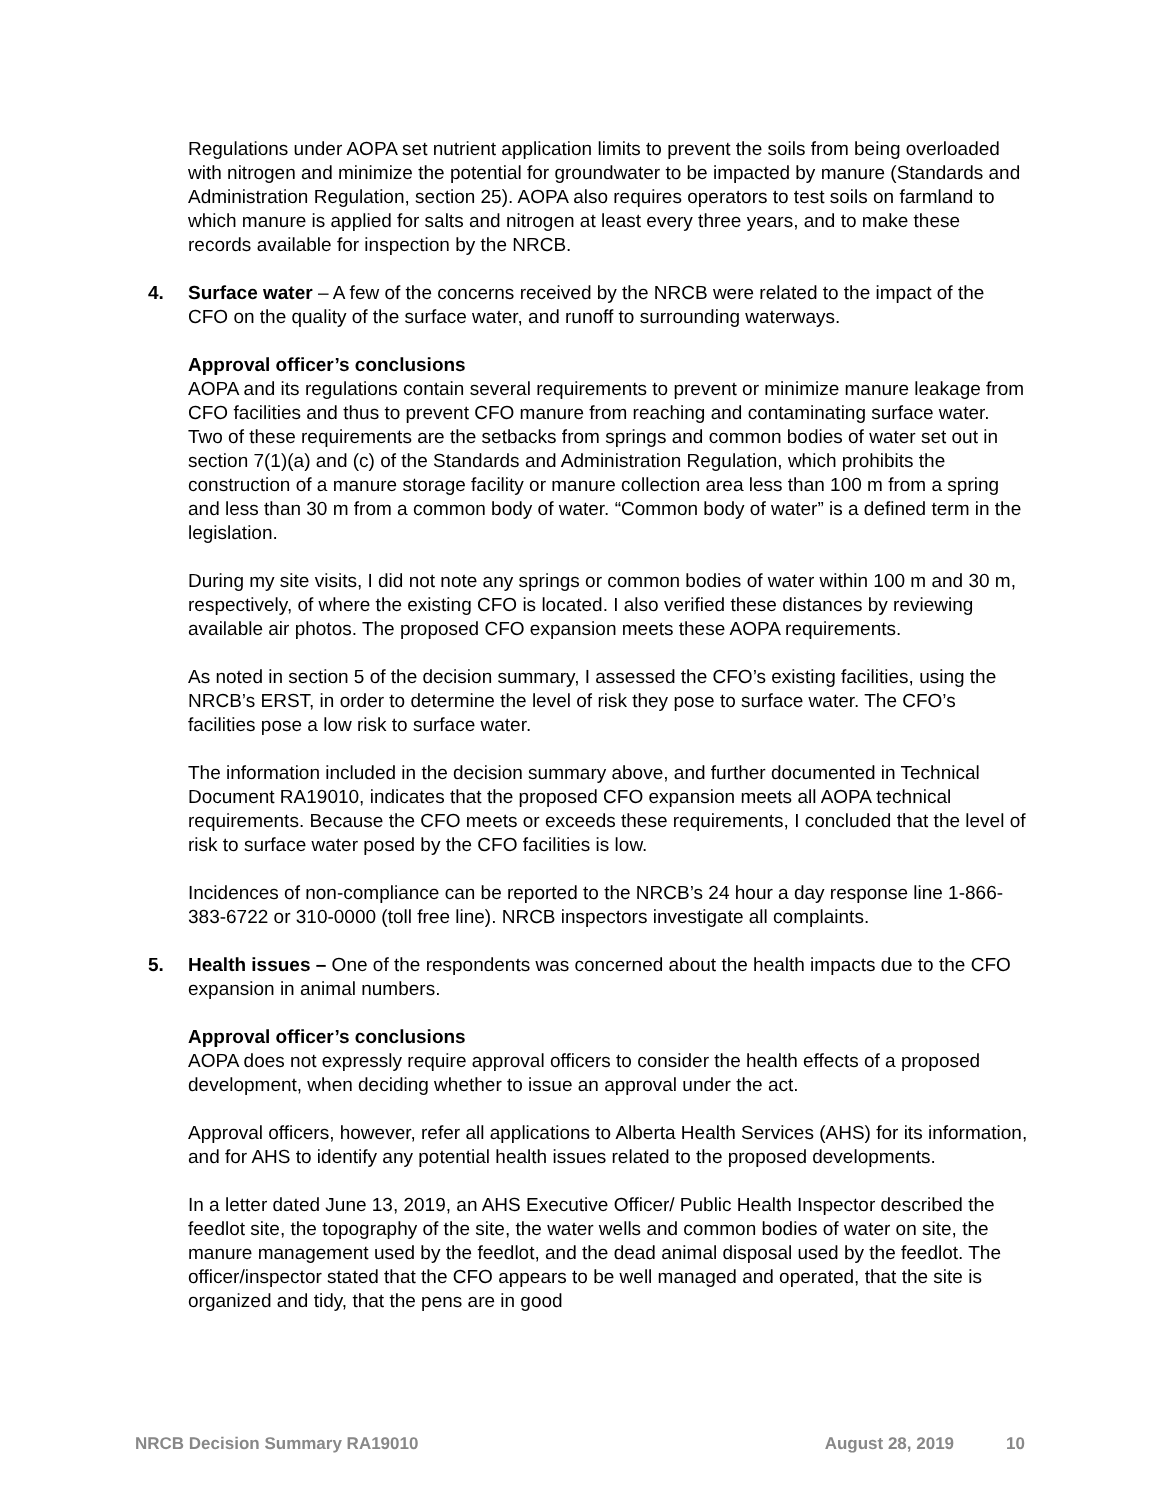Regulations under AOPA set nutrient application limits to prevent the soils from being overloaded with nitrogen and minimize the potential for groundwater to be impacted by manure (Standards and Administration Regulation, section 25). AOPA also requires operators to test soils on farmland to which manure is applied for salts and nitrogen at least every three years, and to make these records available for inspection by the NRCB.
4. Surface water – A few of the concerns received by the NRCB were related to the impact of the CFO on the quality of the surface water, and runoff to surrounding waterways.
Approval officer’s conclusions
AOPA and its regulations contain several requirements to prevent or minimize manure leakage from CFO facilities and thus to prevent CFO manure from reaching and contaminating surface water. Two of these requirements are the setbacks from springs and common bodies of water set out in section 7(1)(a) and (c) of the Standards and Administration Regulation, which prohibits the construction of a manure storage facility or manure collection area less than 100 m from a spring and less than 30 m from a common body of water. “Common body of water” is a defined term in the legislation.
During my site visits, I did not note any springs or common bodies of water within 100 m and 30 m, respectively, of where the existing CFO is located. I also verified these distances by reviewing available air photos. The proposed CFO expansion meets these AOPA requirements.
As noted in section 5 of the decision summary, I assessed the CFO’s existing facilities, using the NRCB’s ERST, in order to determine the level of risk they pose to surface water. The CFO’s facilities pose a low risk to surface water.
The information included in the decision summary above, and further documented in Technical Document RA19010, indicates that the proposed CFO expansion meets all AOPA technical requirements. Because the CFO meets or exceeds these requirements, I concluded that the level of risk to surface water posed by the CFO facilities is low.
Incidences of non-compliance can be reported to the NRCB’s 24 hour a day response line 1-866-383-6722 or 310-0000 (toll free line). NRCB inspectors investigate all complaints.
5. Health issues – One of the respondents was concerned about the health impacts due to the CFO expansion in animal numbers.
Approval officer’s conclusions
AOPA does not expressly require approval officers to consider the health effects of a proposed development, when deciding whether to issue an approval under the act.
Approval officers, however, refer all applications to Alberta Health Services (AHS) for its information, and for AHS to identify any potential health issues related to the proposed developments.
In a letter dated June 13, 2019, an AHS Executive Officer/ Public Health Inspector described the feedlot site, the topography of the site, the water wells and common bodies of water on site, the manure management used by the feedlot, and the dead animal disposal used by the feedlot. The officer/inspector stated that the CFO appears to be well managed and operated, that the site is organized and tidy, that the pens are in good
NRCB Decision Summary RA19010 August 28, 2019 10